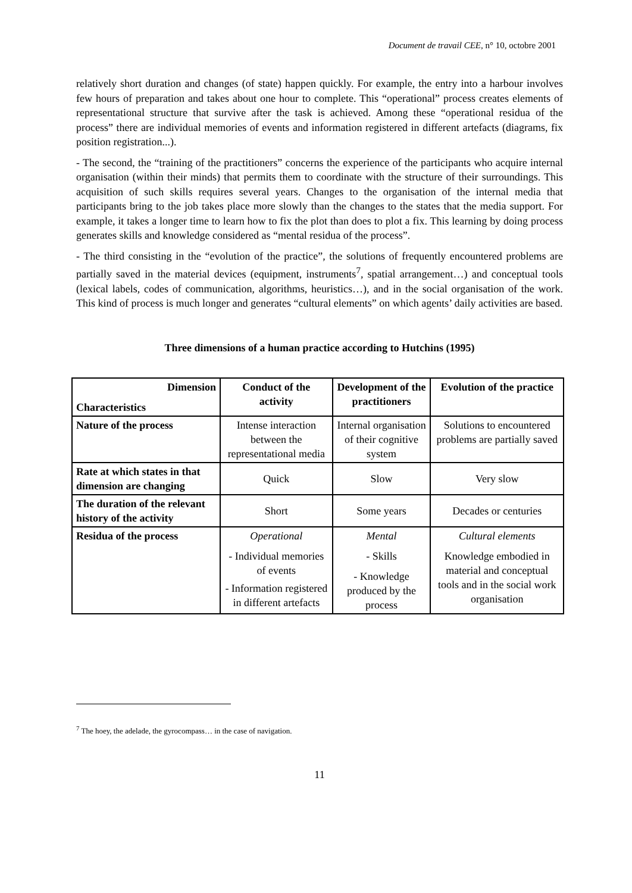Document de travail CEE, n° 10, octobre 2001
relatively short duration and changes (of state) happen quickly. For example, the entry into a harbour involves few hours of preparation and takes about one hour to complete. This “operational” process creates elements of representational structure that survive after the task is achieved. Among these “operational residua of the process” there are individual memories of events and information registered in different artefacts (diagrams, fix position registration...).
- The second, the “training of the practitioners” concerns the experience of the participants who acquire internal organisation (within their minds) that permits them to coordinate with the structure of their surroundings. This acquisition of such skills requires several years. Changes to the organisation of the internal media that participants bring to the job takes place more slowly than the changes to the states that the media support. For example, it takes a longer time to learn how to fix the plot than does to plot a fix. This learning by doing process generates skills and knowledge considered as “mental residua of the process”.
- The third consisting in the “evolution of the practice”, the solutions of frequently encountered problems are partially saved in the material devices (equipment, instruments<sup>7</sup>, spatial arrangement…) and conceptual tools (lexical labels, codes of communication, algorithms, heuristics…), and in the social organisation of the work. This kind of process is much longer and generates “cultural elements” on which agents’ daily activities are based.
Three dimensions of a human practice according to Hutchins (1995)
| Dimension Characteristics | Conduct of the activity | Development of the practitioners | Evolution of the practice |
| --- | --- | --- | --- |
| Nature of the process | Intense interaction between the representational media | Internal organisation of their cognitive system | Solutions to encountered problems are partially saved |
| Rate at which states in that dimension are changing | Quick | Slow | Very slow |
| The duration of the relevant history of the activity | Short | Some years | Decades or centuries |
| Residua of the process | Operational - Individual memories of events - Information registered in different artefacts | Mental - Skills - Knowledge produced by the process | Cultural elements Knowledge embodied in material and conceptual tools and in the social work organisation |
<sup>7</sup> The hoey, the adelade, the gyrocompass… in the case of navigation.
11